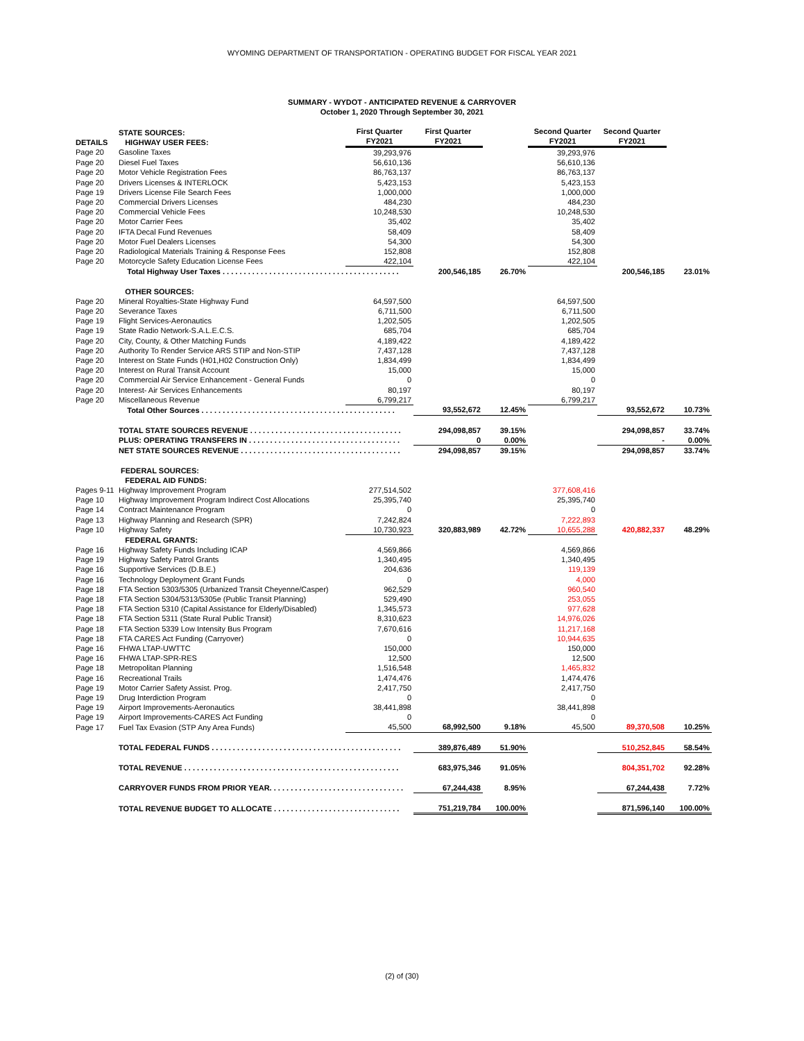WYOMING DEPARTMENT OF TRANSPORTATION - OPERATING BUDGET FOR FISCAL YEAR 2021
SUMMARY - WYDOT - ANTICIPATED REVENUE & CARRYOVER
October 1, 2020 Through September 30, 2021
| DETAILS | STATE SOURCES: HIGHWAY USER FEES: | First Quarter FY2021 | First Quarter FY2021 | | Second Quarter FY2021 | Second Quarter FY2021 | |
| --- | --- | --- | --- | --- | --- | --- | --- |
| Page 20 | Gasoline Taxes | 39,293,976 | | | 39,293,976 | | |
| Page 20 | Diesel Fuel Taxes | 56,610,136 | | | 56,610,136 | | |
| Page 20 | Motor Vehicle Registration Fees | 86,763,137 | | | 86,763,137 | | |
| Page 20 | Drivers Licenses & INTERLOCK | 5,423,153 | | | 5,423,153 | | |
| Page 19 | Drivers License File Search Fees | 1,000,000 | | | 1,000,000 | | |
| Page 20 | Commercial Drivers Licenses | 484,230 | | | 484,230 | | |
| Page 20 | Commercial Vehicle Fees | 10,248,530 | | | 10,248,530 | | |
| Page 20 | Motor Carrier Fees | 35,402 | | | 35,402 | | |
| Page 20 | IFTA Decal Fund Revenues | 58,409 | | | 58,409 | | |
| Page 20 | Motor Fuel Dealers Licenses | 54,300 | | | 54,300 | | |
| Page 20 | Radiological Materials Training & Response Fees | 152,808 | | | 152,808 | | |
| Page 20 | Motorcycle Safety Education License Fees | 422,104 | | | 422,104 | | |
| | Total Highway User Taxes . . . . . . . . . . . . . . . . . . . . . . . . . . . . . . . . . . . . . . . . . . | | 200,546,185 | 26.70% | | 200,546,185 | 23.01% |
| | OTHER SOURCES: | | | | | | |
| Page 20 | Mineral Royalties-State Highway Fund | 64,597,500 | | | 64,597,500 | | |
| Page 20 | Severance Taxes | 6,711,500 | | | 6,711,500 | | |
| Page 19 | Flight Services-Aeronautics | 1,202,505 | | | 1,202,505 | | |
| Page 19 | State Radio Network-S.A.L.E.C.S. | 685,704 | | | 685,704 | | |
| Page 20 | City, County, & Other Matching Funds | 4,189,422 | | | 4,189,422 | | |
| Page 20 | Authority To Render Service ARS STIP and Non-STIP | 7,437,128 | | | 7,437,128 | | |
| Page 20 | Interest on State Funds (H01,H02 Construction Only) | 1,834,499 | | | 1,834,499 | | |
| Page 20 | Interest on Rural Transit Account | 15,000 | | | 15,000 | | |
| Page 20 | Commercial Air Service Enhancement - General Funds | 0 | | | 0 | | |
| Page 20 | Interest- Air Services Enhancements | 80,197 | | | 80,197 | | |
| Page 20 | Miscellaneous Revenue | 6,799,217 | | | 6,799,217 | | |
| | Total Other Sources . . . . . . . . . . . . . . . . . . . . . . . . . . . . . . . . . . . . . . . . . . . . . . | | 93,552,672 | 12.45% | | 93,552,672 | 10.73% |
| | TOTAL STATE SOURCES REVENUE . . . . . . . . . . . . . . . . . . . . . . . . . . . . . . . . . . . . | | 294,098,857 | 39.15% | | 294,098,857 | 33.74% |
| | PLUS: OPERATING TRANSFERS IN . . . . . . . . . . . . . . . . . . . . . . . . . . . . . . . . . . . . | | 0 | 0.00% | | - | 0.00% |
| | NET STATE SOURCES REVENUE . . . . . . . . . . . . . . . . . . . . . . . . . . . . . . . . . . . . . . | | 294,098,857 | 39.15% | | 294,098,857 | 33.74% |
| | FEDERAL SOURCES: | | | | | | |
| | FEDERAL AID FUNDS: | | | | | | |
| Pages 9-11 | Highway Improvement Program | 277,514,502 | | | 377,608,416 | | |
| Page 10 | Highway Improvement Program Indirect Cost Allocations | 25,395,740 | | | 25,395,740 | | |
| Page 14 | Contract Maintenance Program | 0 | | | 0 | | |
| Page 13 | Highway Planning and Research (SPR) | 7,242,824 | | | 7,222,893 | | |
| Page 10 | Highway Safety | 10,730,923 | 320,883,989 | 42.72% | 10,655,288 | 420,882,337 | 48.29% |
| | FEDERAL GRANTS: | | | | | | |
| Page 16 | Highway Safety Funds Including ICAP | 4,569,866 | | | 4,569,866 | | |
| Page 19 | Highway Safety Patrol Grants | 1,340,495 | | | 1,340,495 | | |
| Page 16 | Supportive Services (D.B.E.) | 204,636 | | | 119,139 | | |
| Page 16 | Technology Deployment Grant Funds | 0 | | | 4,000 | | |
| Page 18 | FTA Section 5303/5305 (Urbanized Transit Cheyenne/Casper) | 962,529 | | | 960,540 | | |
| Page 18 | FTA Section 5304/5313/5305e (Public Transit Planning) | 529,490 | | | 253,055 | | |
| Page 18 | FTA Section 5310 (Capital Assistance for Elderly/Disabled) | 1,345,573 | | | 977,628 | | |
| Page 18 | FTA Section 5311 (State Rural Public Transit) | 8,310,623 | | | 14,976,026 | | |
| Page 18 | FTA Section 5339 Low Intensity Bus Program | 7,670,616 | | | 11,217,168 | | |
| Page 18 | FTA CARES Act Funding (Carryover) | 0 | | | 10,944,635 | | |
| Page 16 | FHWA LTAP-UWTTC | 150,000 | | | 150,000 | | |
| Page 16 | FHWA LTAP-SPR-RES | 12,500 | | | 12,500 | | |
| Page 18 | Metropolitan Planning | 1,516,548 | | | 1,465,832 | | |
| Page 16 | Recreational Trails | 1,474,476 | | | 1,474,476 | | |
| Page 19 | Motor Carrier Safety Assist. Prog. | 2,417,750 | | | 2,417,750 | | |
| Page 19 | Drug Interdiction Program | 0 | | | 0 | | |
| Page 19 | Airport Improvements-Aeronautics | 38,441,898 | | | 38,441,898 | | |
| Page 19 | Airport Improvements-CARES Act Funding | 0 | | | 0 | | |
| Page 17 | Fuel Tax Evasion (STP Any Area Funds) | 45,500 | 68,992,500 | 9.18% | 45,500 | 89,370,508 | 10.25% |
| | TOTAL FEDERAL FUNDS . . . . . . . . . . . . . . . . . . . . . . . . . . . . . . . . . . . . . . . . . . . . . | | 389,876,489 | 51.90% | | 510,252,845 | 58.54% |
| | TOTAL REVENUE . . . . . . . . . . . . . . . . . . . . . . . . . . . . . . . . . . . . . . . . . . . . . . . . . . . | | 683,975,346 | 91.05% | | 804,351,702 | 92.28% |
| | CARRYOVER FUNDS FROM PRIOR YEAR. . . . . . . . . . . . . . . . . . . . . . . . . . . . . . . . | | 67,244,438 | 8.95% | | 67,244,438 | 7.72% |
| | TOTAL REVENUE BUDGET TO ALLOCATE . . . . . . . . . . . . . . . . . . . . . . . . . . . . . . | | 751,219,784 | 100.00% | | 871,596,140 | 100.00% |
(2) of (30)